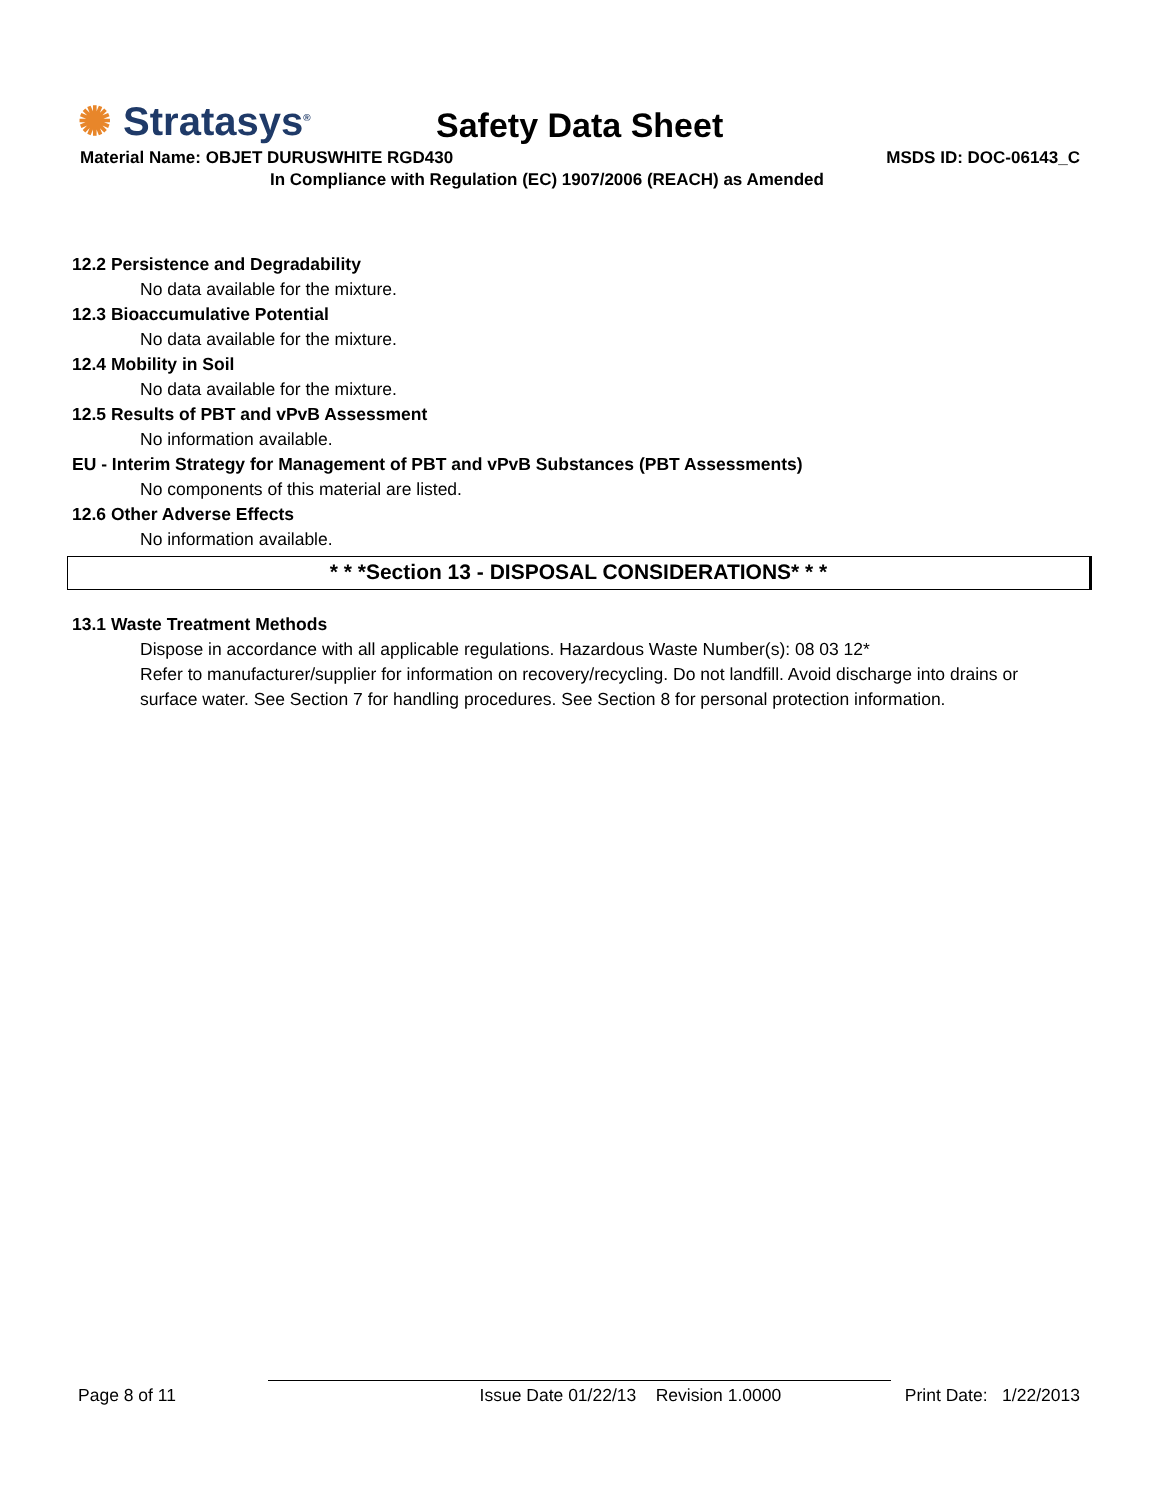✺ Stratasys<sup>®</sup> Safety Data Sheet
Material Name: OBJET DURUSWHITE RGD430
MSDS ID: DOC-06143_C
In Compliance with Regulation (EC) 1907/2006 (REACH) as Amended
12.2 Persistence and Degradability
No data available for the mixture.
12.3 Bioaccumulative Potential
No data available for the mixture.
12.4 Mobility in Soil
No data available for the mixture.
12.5 Results of PBT and vPvB Assessment
No information available.
EU - Interim Strategy for Management of PBT and vPvB Substances (PBT Assessments)
No components of this material are listed.
12.6 Other Adverse Effects
No information available.
* * *Section 13 - DISPOSAL CONSIDERATIONS* * *
13.1 Waste Treatment Methods
Dispose in accordance with all applicable regulations. Hazardous Waste Number(s): 08 03 12*
Refer to manufacturer/supplier for information on recovery/recycling. Do not landfill. Avoid discharge into drains or
surface water. See Section 7 for handling procedures. See Section 8 for personal protection information.
Page 8 of 11 Issue Date 01/22/13 Revision 1.0000 Print Date: 1/22/2013